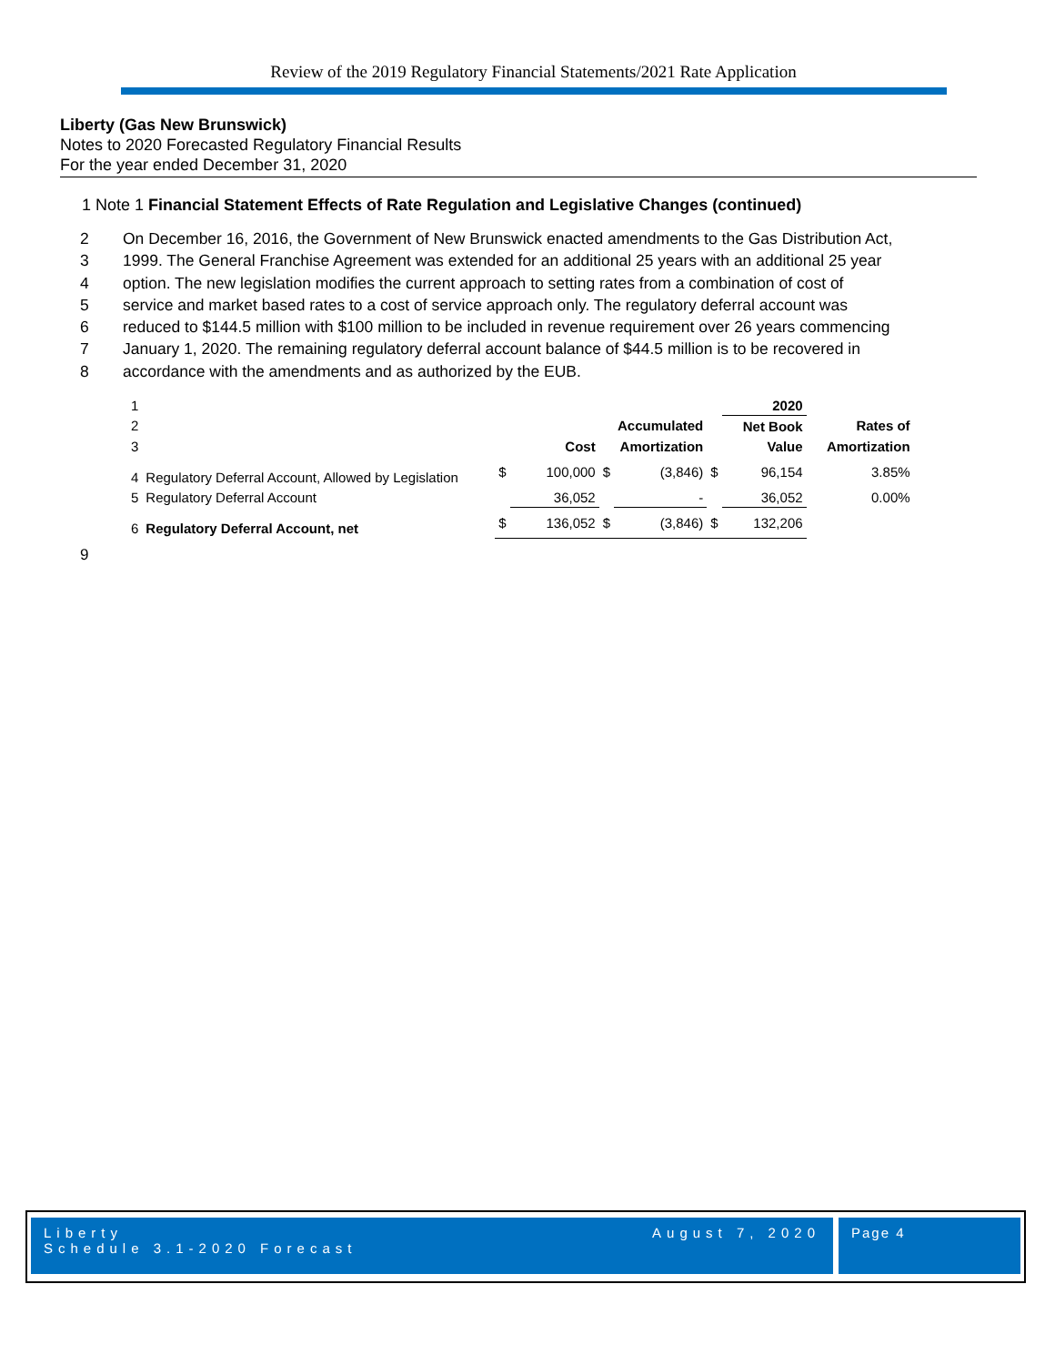Review of the 2019 Regulatory Financial Statements/2021 Rate Application
Liberty (Gas New Brunswick)
Notes to 2020 Forecasted Regulatory Financial Results
For the year ended December 31, 2020
1 Note 1 Financial Statement Effects of Rate Regulation and Legislative Changes (continued)
2 On December 16, 2016, the Government of New Brunswick enacted amendments to the Gas Distribution Act,
3 1999. The General Franchise Agreement was extended for an additional 25 years with an additional 25 year
4 option. The new legislation modifies the current approach to setting rates from a combination of cost of
5 service and market based rates to a cost of service approach only. The regulatory deferral account was
6 reduced to $144.5 million with $100 million to be included in revenue requirement over 26 years commencing
7 January 1, 2020. The remaining regulatory deferral account balance of $44.5 million is to be recovered in
8 accordance with the amendments and as authorized by the EUB.
| 1 | | | | | | | 2020 | |
| 2 | | | | | Accumulated | | Net Book | Rates of |
| 3 | | | Cost | | Amortization | | Value | Amortization |
| 4 | Regulatory Deferral Account, Allowed by Legislation | $ | 100,000 | $ | (3,846) | $ | 96,154 | 3.85% |
| 5 | Regulatory Deferral Account | | 36,052 | | - | | 36,052 | 0.00% |
| 6 | Regulatory Deferral Account, net | $ | 136,052 | $ | (3,846) | $ | 132,206 | |
9
Liberty
Schedule 3.1-2020 Forecast August 7, 2020
Page 4